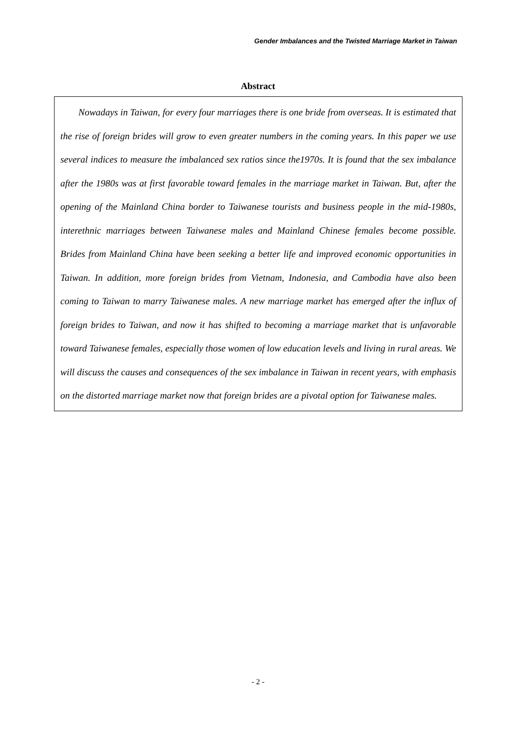Gender Imbalances and the Twisted Marriage Market in Taiwan
Abstract
Nowadays in Taiwan, for every four marriages there is one bride from overseas. It is estimated that the rise of foreign brides will grow to even greater numbers in the coming years. In this paper we use several indices to measure the imbalanced sex ratios since the1970s. It is found that the sex imbalance after the 1980s was at first favorable toward females in the marriage market in Taiwan. But, after the opening of the Mainland China border to Taiwanese tourists and business people in the mid-1980s, interethnic marriages between Taiwanese males and Mainland Chinese females become possible. Brides from Mainland China have been seeking a better life and improved economic opportunities in Taiwan. In addition, more foreign brides from Vietnam, Indonesia, and Cambodia have also been coming to Taiwan to marry Taiwanese males. A new marriage market has emerged after the influx of foreign brides to Taiwan, and now it has shifted to becoming a marriage market that is unfavorable toward Taiwanese females, especially those women of low education levels and living in rural areas. We will discuss the causes and consequences of the sex imbalance in Taiwan in recent years, with emphasis on the distorted marriage market now that foreign brides are a pivotal option for Taiwanese males.
- 2 -